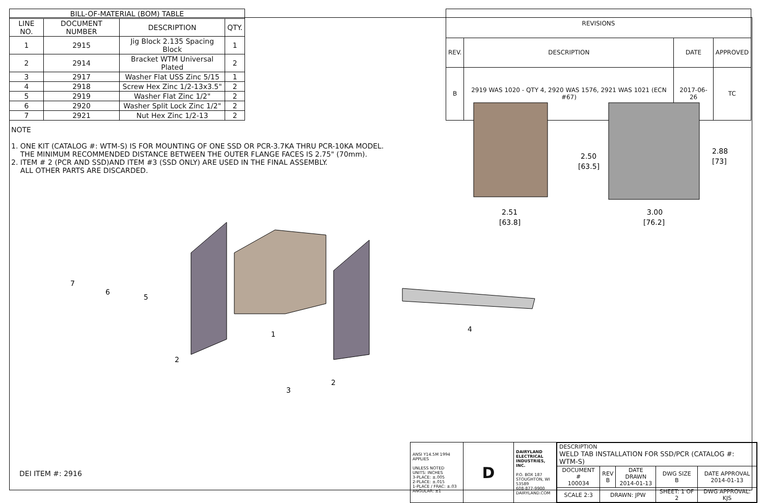| BILL-OF-MATERIAL (BOM) TABLE | | | |
| --- | --- | --- | --- |
| LINE NO. | DOCUMENT NUMBER | DESCRIPTION | QTY. |
| 1 | 2915 | Jig Block 2.135 Spacing Block | 1 |
| 2 | 2914 | Bracket WTM Universal Plated | 2 |
| 3 | 2917 | Washer Flat USS Zinc 5/15 | 1 |
| 4 | 2918 | Screw Hex Zinc 1/2-13x3.5" | 2 |
| 5 | 2919 | Washer Flat Zinc 1/2" | 2 |
| 6 | 2920 | Washer Split Lock Zinc 1/2" | 2 |
| 7 | 2921 | Nut Hex Zinc 1/2-13 | 2 |
| REVISIONS | | | |
| --- | --- | --- | --- |
| REV. | DESCRIPTION | DATE | APPROVED |
| B | 2919 WAS 1020 - QTY 4, 2920 WAS 1576, 2921 WAS 1021 (ECN #67) | 2017-06-26 | TC |
NOTE
1. ONE KIT (CATALOG #: WTM-S) IS FOR MOUNTING OF ONE SSD OR PCR-3.7KA THRU PCR-10KA MODEL.
THE MINIMUM RECOMMENDED DISTANCE BETWEEN THE OUTER FLANGE FACES IS 2.75" (70mm).
2. ITEM # 2 (PCR AND SSD)AND ITEM #3 (SSD ONLY) ARE USED IN THE FINAL ASSEMBLY.
ALL OTHER PARTS ARE DISCARDED.
2.50
[63.5]
2.88
[73]
2.51
[63.8]
3.00
[76.2]
7
6
5
1
2
3
2
4
DEI ITEM #: 2916
| ANSI Y14.5M 1994 APPLIES UNLESS NOTED UNITS: INCHES 3-PLACE: ±.005 2-PLACE: ±.015 1-PLACE / FRAC: ±.03 ANGULAR: ±1 | D | DAIRYLAND ELECTRICAL INDUSTRIES, INC. P.O. BOX 187 STOUGHTON, WI 53589 608-877-9900 DAIRYLAND.COM | / DESCRIPTION WELD TAB INSTALLATION FOR SSD/PCR (CATALOG #: WTM-S) / / / / / / DOCUMENT # 100034 / REV B / DATE DRAWN 2014-01-13 / DWG SIZE B / DATE APPROVAL 2014-01-13 / / SCALE 2:3 / DRAWN: JPW / / SHEET: 1 OF 2 / DWG APPROVAL: KJS / |